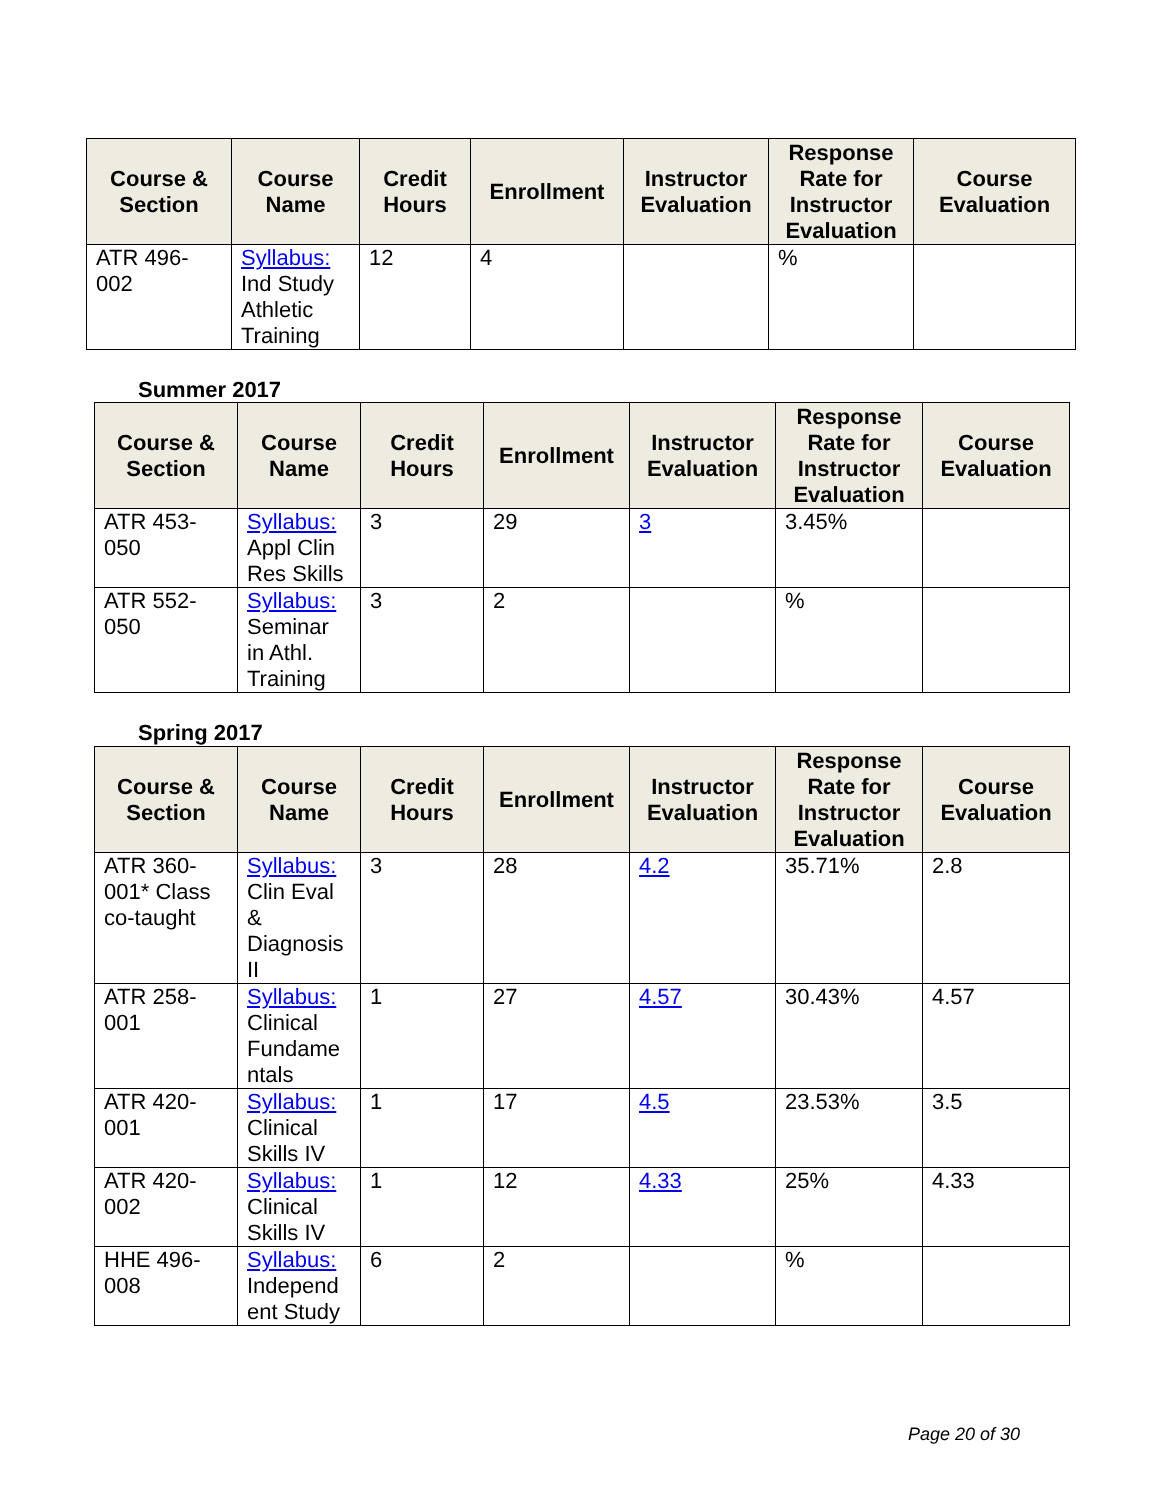| Course & Section | Course Name | Credit Hours | Enrollment | Instructor Evaluation | Response Rate for Instructor Evaluation | Course Evaluation |
| --- | --- | --- | --- | --- | --- | --- |
| ATR 496-002 | Syllabus: Ind Study Athletic Training | 12 | 4 | | % | |
Summer 2017
| Course & Section | Course Name | Credit Hours | Enrollment | Instructor Evaluation | Response Rate for Instructor Evaluation | Course Evaluation |
| --- | --- | --- | --- | --- | --- | --- |
| ATR 453-050 | Syllabus: Appl Clin Res Skills | 3 | 29 | 3 | 3.45% | |
| ATR 552-050 | Syllabus: Seminar in Athl. Training | 3 | 2 | | % | |
Spring 2017
| Course & Section | Course Name | Credit Hours | Enrollment | Instructor Evaluation | Response Rate for Instructor Evaluation | Course Evaluation |
| --- | --- | --- | --- | --- | --- | --- |
| ATR 360-001* Class co-taught | Syllabus: Clin Eval & Diagnosis II | 3 | 28 | 4.2 | 35.71% | 2.8 |
| ATR 258-001 | Syllabus: Clinical Fundame ntals | 1 | 27 | 4.57 | 30.43% | 4.57 |
| ATR 420-001 | Syllabus: Clinical Skills IV | 1 | 17 | 4.5 | 23.53% | 3.5 |
| ATR 420-002 | Syllabus: Clinical Skills IV | 1 | 12 | 4.33 | 25% | 4.33 |
| HHE 496-008 | Syllabus: Independ ent Study | 6 | 2 | | % | |
Page 20 of 30